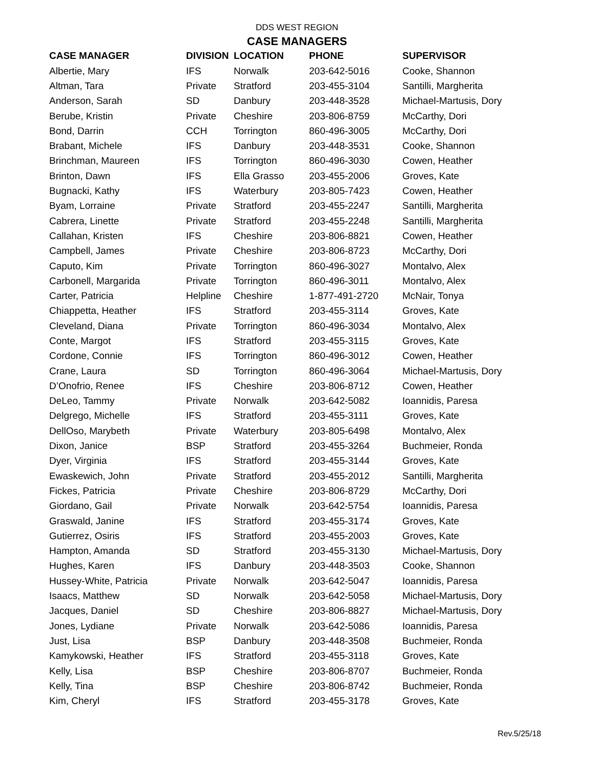DDS WEST REGION
CASE MANAGERS
| CASE MANAGER | DIVISION | LOCATION | PHONE | SUPERVISOR |
| --- | --- | --- | --- | --- |
| Albertie, Mary | IFS | Norwalk | 203-642-5016 | Cooke, Shannon |
| Altman, Tara | Private | Stratford | 203-455-3104 | Santilli, Margherita |
| Anderson, Sarah | SD | Danbury | 203-448-3528 | Michael-Martusis, Dory |
| Berube, Kristin | Private | Cheshire | 203-806-8759 | McCarthy, Dori |
| Bond, Darrin | CCH | Torrington | 860-496-3005 | McCarthy, Dori |
| Brabant, Michele | IFS | Danbury | 203-448-3531 | Cooke, Shannon |
| Brinchman, Maureen | IFS | Torrington | 860-496-3030 | Cowen, Heather |
| Brinton, Dawn | IFS | Ella Grasso | 203-455-2006 | Groves, Kate |
| Bugnacki, Kathy | IFS | Waterbury | 203-805-7423 | Cowen, Heather |
| Byam, Lorraine | Private | Stratford | 203-455-2247 | Santilli, Margherita |
| Cabrera, Linette | Private | Stratford | 203-455-2248 | Santilli, Margherita |
| Callahan, Kristen | IFS | Cheshire | 203-806-8821 | Cowen, Heather |
| Campbell, James | Private | Cheshire | 203-806-8723 | McCarthy, Dori |
| Caputo, Kim | Private | Torrington | 860-496-3027 | Montalvo, Alex |
| Carbonell, Margarida | Private | Torrington | 860-496-3011 | Montalvo, Alex |
| Carter, Patricia | Helpline | Cheshire | 1-877-491-2720 | McNair, Tonya |
| Chiappetta, Heather | IFS | Stratford | 203-455-3114 | Groves, Kate |
| Cleveland, Diana | Private | Torrington | 860-496-3034 | Montalvo, Alex |
| Conte, Margot | IFS | Stratford | 203-455-3115 | Groves, Kate |
| Cordone, Connie | IFS | Torrington | 860-496-3012 | Cowen, Heather |
| Crane, Laura | SD | Torrington | 860-496-3064 | Michael-Martusis, Dory |
| D’Onofrio, Renee | IFS | Cheshire | 203-806-8712 | Cowen, Heather |
| DeLeo, Tammy | Private | Norwalk | 203-642-5082 | Ioannidis, Paresa |
| Delgrego, Michelle | IFS | Stratford | 203-455-3111 | Groves, Kate |
| DellOso, Marybeth | Private | Waterbury | 203-805-6498 | Montalvo, Alex |
| Dixon, Janice | BSP | Stratford | 203-455-3264 | Buchmeier, Ronda |
| Dyer, Virginia | IFS | Stratford | 203-455-3144 | Groves, Kate |
| Ewaskewich, John | Private | Stratford | 203-455-2012 | Santilli, Margherita |
| Fickes, Patricia | Private | Cheshire | 203-806-8729 | McCarthy, Dori |
| Giordano, Gail | Private | Norwalk | 203-642-5754 | Ioannidis, Paresa |
| Graswald, Janine | IFS | Stratford | 203-455-3174 | Groves, Kate |
| Gutierrez, Osiris | IFS | Stratford | 203-455-2003 | Groves, Kate |
| Hampton, Amanda | SD | Stratford | 203-455-3130 | Michael-Martusis, Dory |
| Hughes, Karen | IFS | Danbury | 203-448-3503 | Cooke, Shannon |
| Hussey-White, Patricia | Private | Norwalk | 203-642-5047 | Ioannidis, Paresa |
| Isaacs, Matthew | SD | Norwalk | 203-642-5058 | Michael-Martusis, Dory |
| Jacques, Daniel | SD | Cheshire | 203-806-8827 | Michael-Martusis, Dory |
| Jones, Lydiane | Private | Norwalk | 203-642-5086 | Ioannidis, Paresa |
| Just, Lisa | BSP | Danbury | 203-448-3508 | Buchmeier, Ronda |
| Kamykowski, Heather | IFS | Stratford | 203-455-3118 | Groves, Kate |
| Kelly, Lisa | BSP | Cheshire | 203-806-8707 | Buchmeier, Ronda |
| Kelly, Tina | BSP | Cheshire | 203-806-8742 | Buchmeier, Ronda |
| Kim, Cheryl | IFS | Stratford | 203-455-3178 | Groves, Kate |
Rev.5/25/18